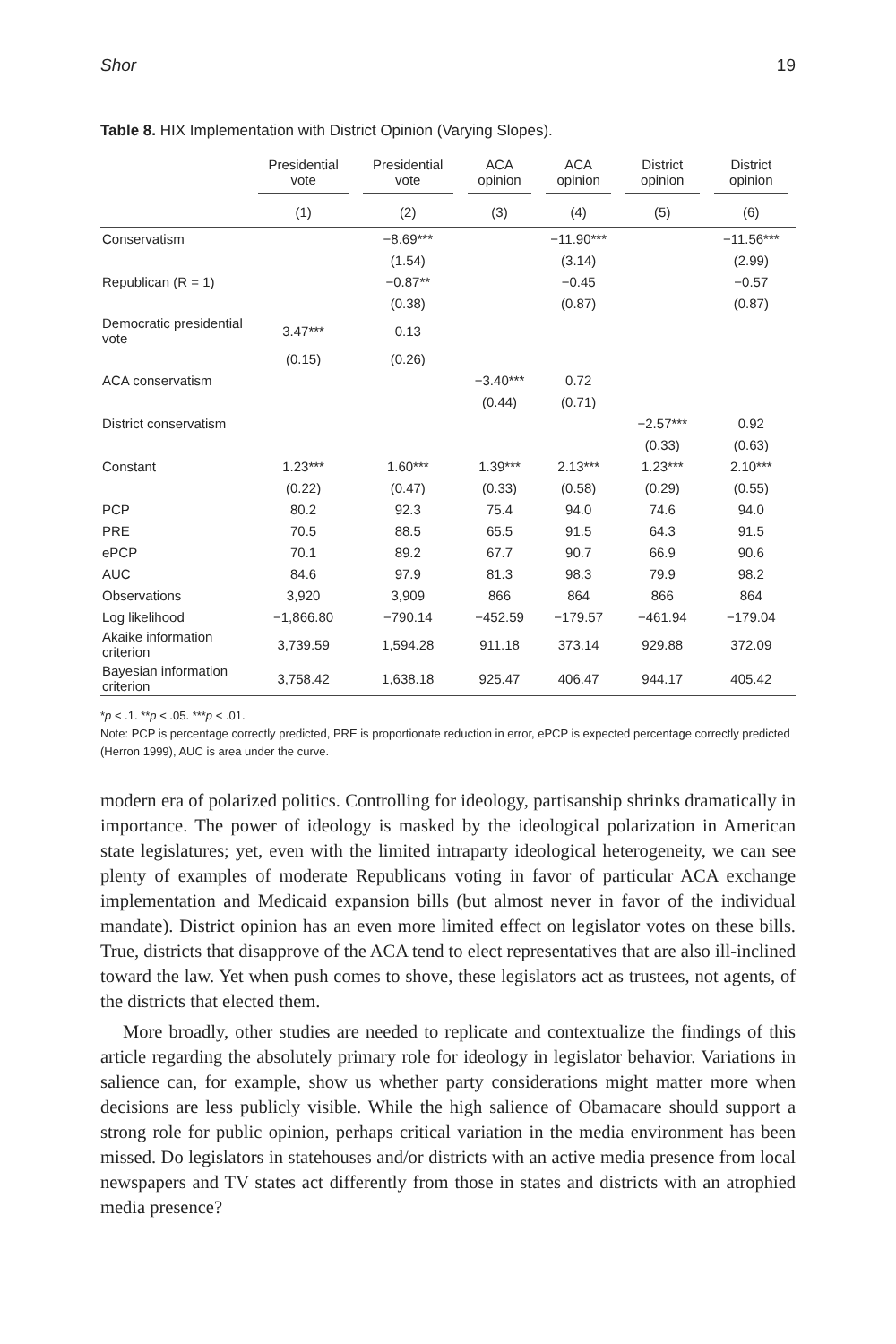Shor 19
Table 8. HIX Implementation with District Opinion (Varying Slopes).
| | Presidential vote | Presidential vote | ACA opinion | ACA opinion | District opinion | District opinion |
| --- | --- | --- | --- | --- | --- | --- |
| | (1) | (2) | (3) | (4) | (5) | (6) |
| Conservatism | | −8.69*** | | −11.90*** | | −11.56*** |
| | | (1.54) | | (3.14) | | (2.99) |
| Republican (R = 1) | | −0.87** | | −0.45 | | −0.57 |
| | | (0.38) | | (0.87) | | (0.87) |
| Democratic presidential vote | 3.47*** | 0.13 | | | | |
| | (0.15) | (0.26) | | | | |
| ACA conservatism | | | −3.40*** | 0.72 | | |
| | | | (0.44) | (0.71) | | |
| District conservatism | | | | | −2.57*** | 0.92 |
| | | | | | (0.33) | (0.63) |
| Constant | 1.23*** | 1.60*** | 1.39*** | 2.13*** | 1.23*** | 2.10*** |
| | (0.22) | (0.47) | (0.33) | (0.58) | (0.29) | (0.55) |
| PCP | 80.2 | 92.3 | 75.4 | 94.0 | 74.6 | 94.0 |
| PRE | 70.5 | 88.5 | 65.5 | 91.5 | 64.3 | 91.5 |
| ePCP | 70.1 | 89.2 | 67.7 | 90.7 | 66.9 | 90.6 |
| AUC | 84.6 | 97.9 | 81.3 | 98.3 | 79.9 | 98.2 |
| Observations | 3,920 | 3,909 | 866 | 864 | 866 | 864 |
| Log likelihood | −1,866.80 | −790.14 | −452.59 | −179.57 | −461.94 | −179.04 |
| Akaike information criterion | 3,739.59 | 1,594.28 | 911.18 | 373.14 | 929.88 | 372.09 |
| Bayesian information criterion | 3,758.42 | 1,638.18 | 925.47 | 406.47 | 944.17 | 405.42 |
*p < .1. **p < .05. ***p < .01.
Note: PCP is percentage correctly predicted, PRE is proportionate reduction in error, ePCP is expected percentage correctly predicted (Herron 1999), AUC is area under the curve.
modern era of polarized politics. Controlling for ideology, partisanship shrinks dramatically in importance. The power of ideology is masked by the ideological polarization in American state legislatures; yet, even with the limited intraparty ideological heterogeneity, we can see plenty of examples of moderate Republicans voting in favor of particular ACA exchange implementation and Medicaid expansion bills (but almost never in favor of the individual mandate). District opinion has an even more limited effect on legislator votes on these bills. True, districts that disapprove of the ACA tend to elect representatives that are also ill-inclined toward the law. Yet when push comes to shove, these legislators act as trustees, not agents, of the districts that elected them.
More broadly, other studies are needed to replicate and contextualize the findings of this article regarding the absolutely primary role for ideology in legislator behavior. Variations in salience can, for example, show us whether party considerations might matter more when decisions are less publicly visible. While the high salience of Obamacare should support a strong role for public opinion, perhaps critical variation in the media environment has been missed. Do legislators in statehouses and/or districts with an active media presence from local newspapers and TV states act differently from those in states and districts with an atrophied media presence?